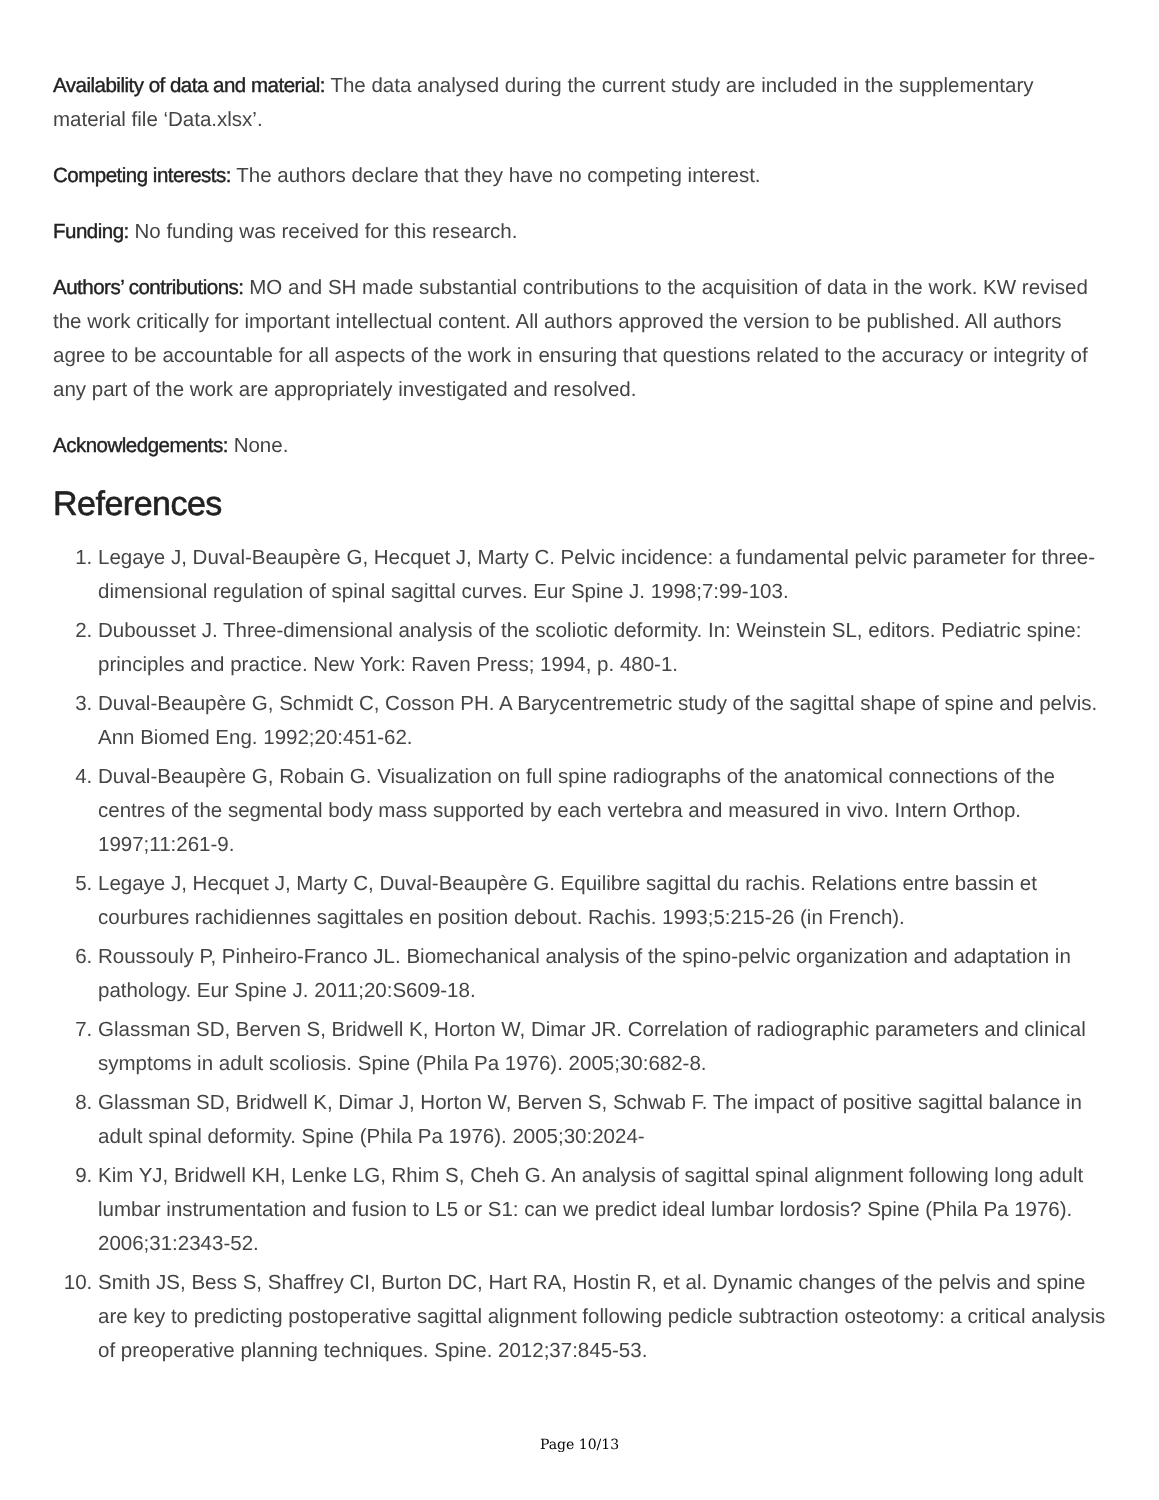Availability of data and material: The data analysed during the current study are included in the supplementary material file ‘Data.xlsx’.
Competing interests: The authors declare that they have no competing interest.
Funding: No funding was received for this research.
Authors’ contributions: MO and SH made substantial contributions to the acquisition of data in the work. KW revised the work critically for important intellectual content. All authors approved the version to be published. All authors agree to be accountable for all aspects of the work in ensuring that questions related to the accuracy or integrity of any part of the work are appropriately investigated and resolved.
Acknowledgements: None.
References
1. Legaye J, Duval-Beaupère G, Hecquet J, Marty C. Pelvic incidence: a fundamental pelvic parameter for three-dimensional regulation of spinal sagittal curves. Eur Spine J. 1998;7:99-103.
2. Dubousset J. Three-dimensional analysis of the scoliotic deformity. In: Weinstein SL, editors. Pediatric spine: principles and practice. New York: Raven Press; 1994, p. 480-1.
3. Duval-Beaupère G, Schmidt C, Cosson PH. A Barycentremetric study of the sagittal shape of spine and pelvis. Ann Biomed Eng. 1992;20:451-62.
4. Duval-Beaupère G, Robain G. Visualization on full spine radiographs of the anatomical connections of the centres of the segmental body mass supported by each vertebra and measured in vivo. Intern Orthop. 1997;11:261-9.
5. Legaye J, Hecquet J, Marty C, Duval-Beaupère G. Equilibre sagittal du rachis. Relations entre bassin et courbures rachidiennes sagittales en position debout. Rachis. 1993;5:215-26 (in French).
6. Roussouly P, Pinheiro-Franco JL. Biomechanical analysis of the spino-pelvic organization and adaptation in pathology. Eur Spine J. 2011;20:S609-18.
7. Glassman SD, Berven S, Bridwell K, Horton W, Dimar JR. Correlation of radiographic parameters and clinical symptoms in adult scoliosis. Spine (Phila Pa 1976). 2005;30:682-8.
8. Glassman SD, Bridwell K, Dimar J, Horton W, Berven S, Schwab F. The impact of positive sagittal balance in adult spinal deformity. Spine (Phila Pa 1976). 2005;30:2024-
9. Kim YJ, Bridwell KH, Lenke LG, Rhim S, Cheh G. An analysis of sagittal spinal alignment following long adult lumbar instrumentation and fusion to L5 or S1: can we predict ideal lumbar lordosis? Spine (Phila Pa 1976). 2006;31:2343-52.
10. Smith JS, Bess S, Shaffrey CI, Burton DC, Hart RA, Hostin R, et al. Dynamic changes of the pelvis and spine are key to predicting postoperative sagittal alignment following pedicle subtraction osteotomy: a critical analysis of preoperative planning techniques. Spine. 2012;37:845-53.
Page 10/13